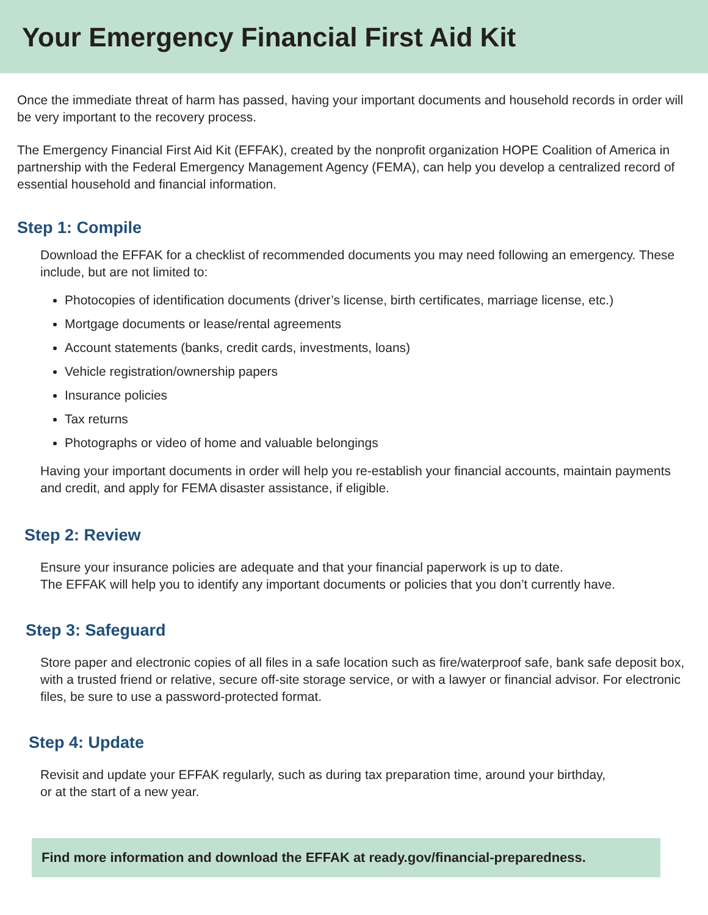Your Emergency Financial First Aid Kit
Once the immediate threat of harm has passed, having your important documents and household records in order will be very important to the recovery process.
The Emergency Financial First Aid Kit (EFFAK), created by the nonprofit organization HOPE Coalition of America in partnership with the Federal Emergency Management Agency (FEMA), can help you develop a centralized record of essential household and financial information.
Step 1: Compile
Download the EFFAK for a checklist of recommended documents you may need following an emergency. These include, but are not limited to:
Photocopies of identification documents (driver’s license, birth certificates, marriage license, etc.)
Mortgage documents or lease/rental agreements
Account statements (banks, credit cards, investments, loans)
Vehicle registration/ownership papers
Insurance policies
Tax returns
Photographs or video of home and valuable belongings
Having your important documents in order will help you re-establish your financial accounts, maintain payments and credit, and apply for FEMA disaster assistance, if eligible.
Step 2: Review
Ensure your insurance policies are adequate and that your financial paperwork is up to date.
The EFFAK will help you to identify any important documents or policies that you don’t currently have.
Step 3: Safeguard
Store paper and electronic copies of all files in a safe location such as fire/waterproof safe, bank safe deposit box, with a trusted friend or relative, secure off-site storage service, or with a lawyer or financial advisor. For electronic files, be sure to use a password-protected format.
Step 4: Update
Revisit and update your EFFAK regularly, such as during tax preparation time, around your birthday,
or at the start of a new year.
Find more information and download the EFFAK at ready.gov/financial-preparedness.